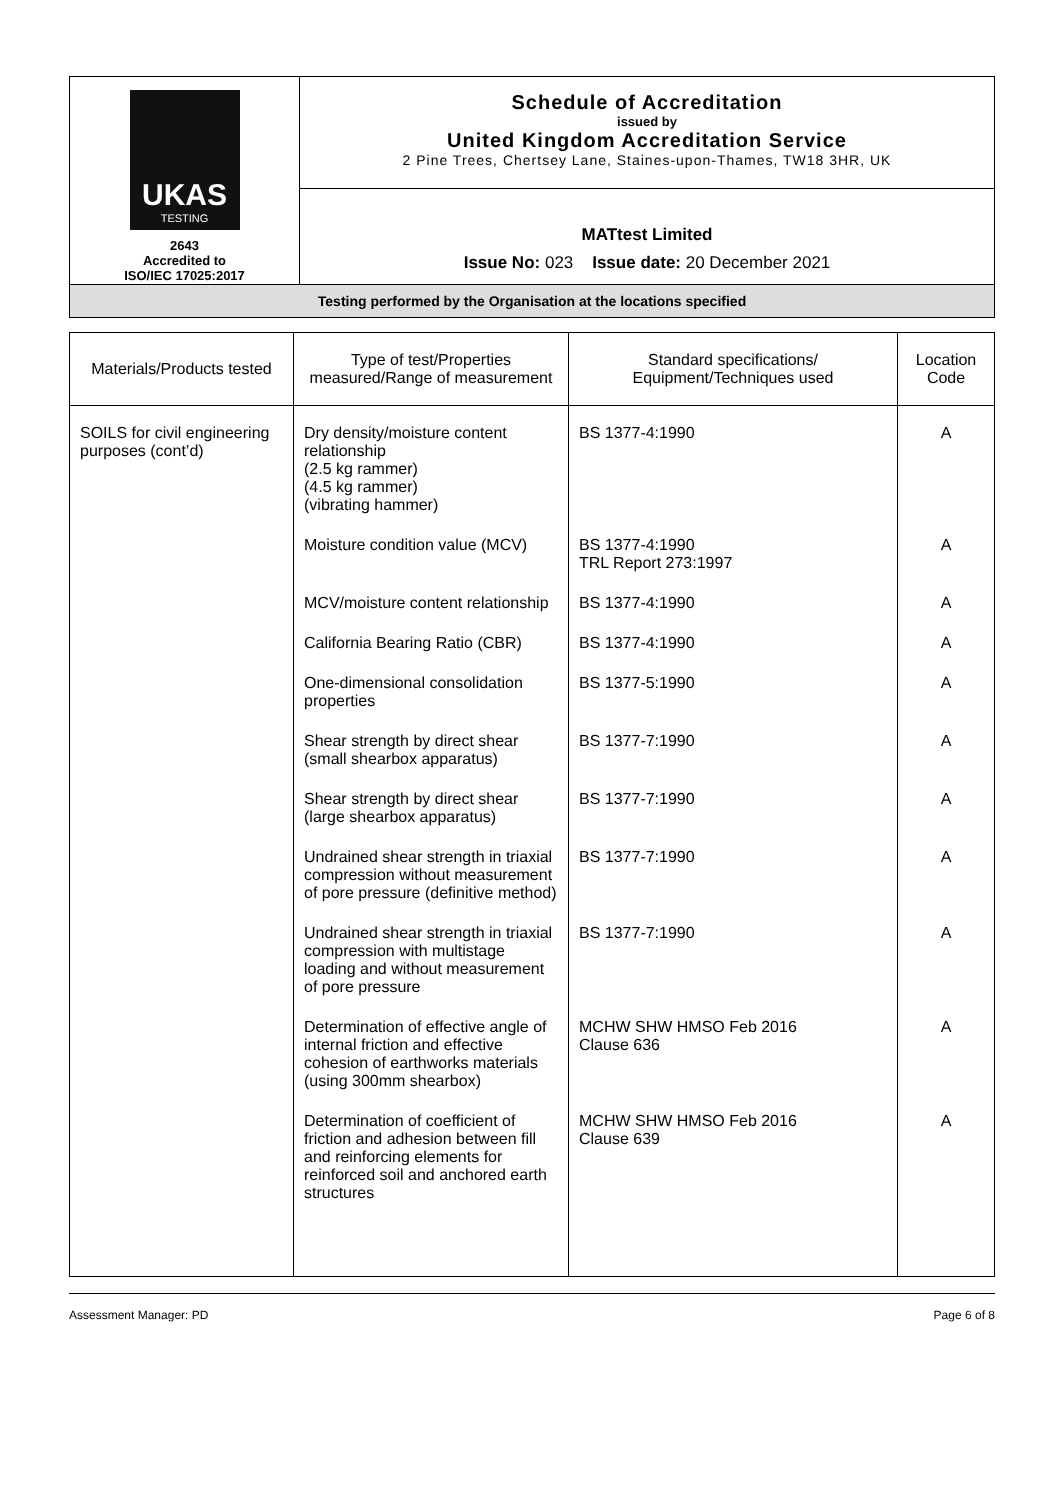| UKAS TESTING 2643 Accredited to ISO/IEC 17025:2017 | Schedule of Accreditation issued by United Kingdom Accreditation Service 2 Pine Trees, Chertsey Lane, Staines-upon-Thames, TW18 3HR, UK |
| | MATtest Limited Issue No: 023 Issue date: 20 December 2021 |
| Testing performed by the Organisation at the locations specified | |
| Materials/Products tested | Type of test/Properties measured/Range of measurement | Standard specifications/ Equipment/Techniques used | Location Code |
| --- | --- | --- | --- |
| SOILS for civil engineering purposes (cont’d) | Dry density/moisture content relationship (2.5 kg rammer) (4.5 kg rammer) (vibrating hammer) | BS 1377-4:1990 | A |
| | Moisture condition value (MCV) | BS 1377-4:1990 TRL Report 273:1997 | A |
| | MCV/moisture content relationship | BS 1377-4:1990 | A |
| | California Bearing Ratio (CBR) | BS 1377-4:1990 | A |
| | One-dimensional consolidation properties | BS 1377-5:1990 | A |
| | Shear strength by direct shear (small shearbox apparatus) | BS 1377-7:1990 | A |
| | Shear strength by direct shear (large shearbox apparatus) | BS 1377-7:1990 | A |
| | Undrained shear strength in triaxial compression without measurement of pore pressure (definitive method) | BS 1377-7:1990 | A |
| | Undrained shear strength in triaxial compression with multistage loading and without measurement of pore pressure | BS 1377-7:1990 | A |
| | Determination of effective angle of internal friction and effective cohesion of earthworks materials (using 300mm shearbox) | MCHW SHW HMSO Feb 2016 Clause 636 | A |
| | Determination of coefficient of friction and adhesion between fill and reinforcing elements for reinforced soil and anchored earth structures | MCHW SHW HMSO Feb 2016 Clause 639 | A |
Assessment Manager: PD Page 6 of 8